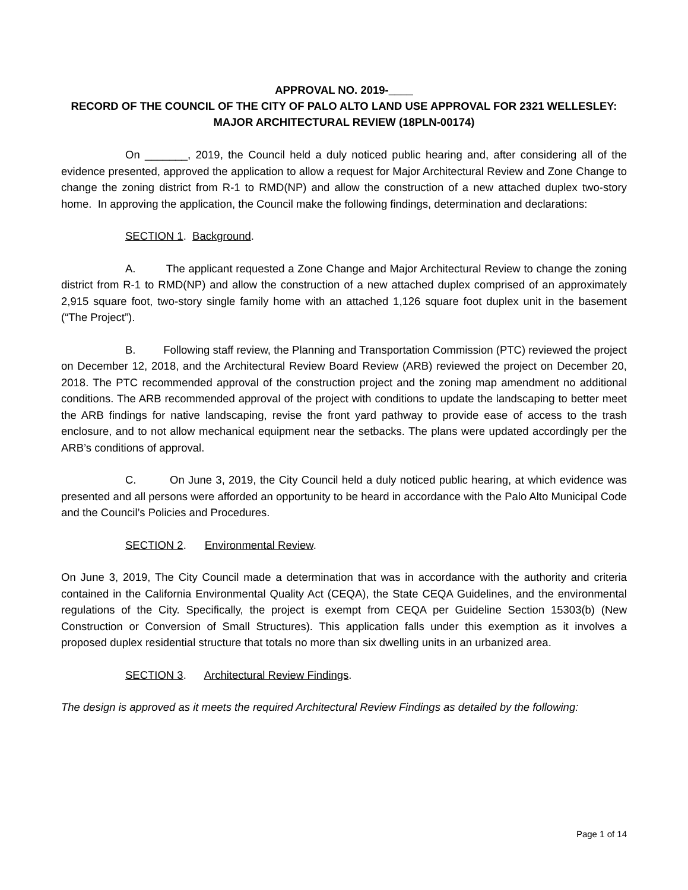APPROVAL NO. 2019-____
RECORD OF THE COUNCIL OF THE CITY OF PALO ALTO LAND USE APPROVAL FOR 2321 WELLESLEY: MAJOR ARCHITECTURAL REVIEW (18PLN-00174)
On _______, 2019, the Council held a duly noticed public hearing and, after considering all of the evidence presented, approved the application to allow a request for Major Architectural Review and Zone Change to change the zoning district from R-1 to RMD(NP) and allow the construction of a new attached duplex two-story home. In approving the application, the Council make the following findings, determination and declarations:
SECTION 1. Background.
A. The applicant requested a Zone Change and Major Architectural Review to change the zoning district from R-1 to RMD(NP) and allow the construction of a new attached duplex comprised of an approximately 2,915 square foot, two-story single family home with an attached 1,126 square foot duplex unit in the basement (“The Project”).
B. Following staff review, the Planning and Transportation Commission (PTC) reviewed the project on December 12, 2018, and the Architectural Review Board Review (ARB) reviewed the project on December 20, 2018. The PTC recommended approval of the construction project and the zoning map amendment no additional conditions. The ARB recommended approval of the project with conditions to update the landscaping to better meet the ARB findings for native landscaping, revise the front yard pathway to provide ease of access to the trash enclosure, and to not allow mechanical equipment near the setbacks. The plans were updated accordingly per the ARB’s conditions of approval.
C. On June 3, 2019, the City Council held a duly noticed public hearing, at which evidence was presented and all persons were afforded an opportunity to be heard in accordance with the Palo Alto Municipal Code and the Council’s Policies and Procedures.
SECTION 2. Environmental Review.
On June 3, 2019, The City Council made a determination that was in accordance with the authority and criteria contained in the California Environmental Quality Act (CEQA), the State CEQA Guidelines, and the environmental regulations of the City. Specifically, the project is exempt from CEQA per Guideline Section 15303(b) (New Construction or Conversion of Small Structures). This application falls under this exemption as it involves a proposed duplex residential structure that totals no more than six dwelling units in an urbanized area.
SECTION 3. Architectural Review Findings.
The design is approved as it meets the required Architectural Review Findings as detailed by the following:
Page 1 of 14